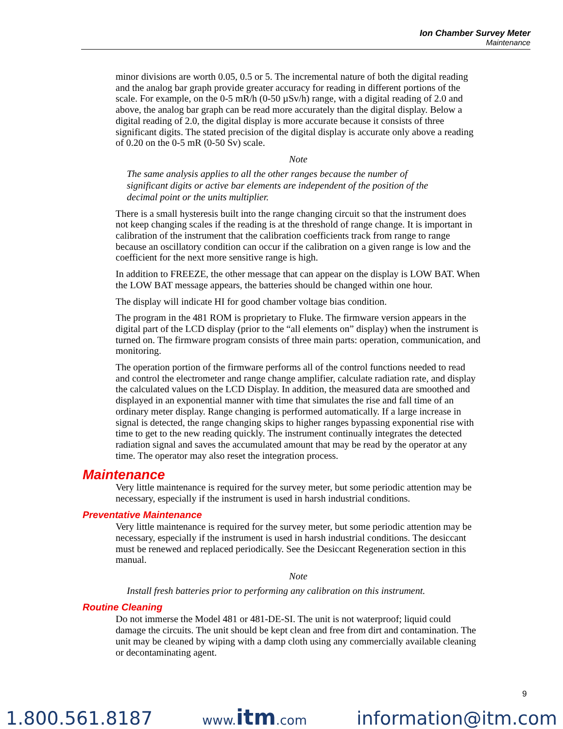Ion Chamber Survey Meter
Maintenance
minor divisions are worth 0.05, 0.5 or 5. The incremental nature of both the digital reading and the analog bar graph provide greater accuracy for reading in different portions of the scale. For example, on the 0-5 mR/h (0-50 µSv/h) range, with a digital reading of 2.0 and above, the analog bar graph can be read more accurately than the digital display. Below a digital reading of 2.0, the digital display is more accurate because it consists of three significant digits. The stated precision of the digital display is accurate only above a reading of 0.20 on the 0-5 mR (0-50 Sv) scale.
Note
The same analysis applies to all the other ranges because the number of significant digits or active bar elements are independent of the position of the decimal point or the units multiplier.
There is a small hysteresis built into the range changing circuit so that the instrument does not keep changing scales if the reading is at the threshold of range change. It is important in calibration of the instrument that the calibration coefficients track from range to range because an oscillatory condition can occur if the calibration on a given range is low and the coefficient for the next more sensitive range is high.
In addition to FREEZE, the other message that can appear on the display is LOW BAT. When the LOW BAT message appears, the batteries should be changed within one hour.
The display will indicate HI for good chamber voltage bias condition.
The program in the 481 ROM is proprietary to Fluke. The firmware version appears in the digital part of the LCD display (prior to the “all elements on” display) when the instrument is turned on. The firmware program consists of three main parts: operation, communication, and monitoring.
The operation portion of the firmware performs all of the control functions needed to read and control the electrometer and range change amplifier, calculate radiation rate, and display the calculated values on the LCD Display. In addition, the measured data are smoothed and displayed in an exponential manner with time that simulates the rise and fall time of an ordinary meter display. Range changing is performed automatically. If a large increase in signal is detected, the range changing skips to higher ranges bypassing exponential rise with time to get to the new reading quickly. The instrument continually integrates the detected radiation signal and saves the accumulated amount that may be read by the operator at any time. The operator may also reset the integration process.
Maintenance
Very little maintenance is required for the survey meter, but some periodic attention may be necessary, especially if the instrument is used in harsh industrial conditions.
Preventative Maintenance
Very little maintenance is required for the survey meter, but some periodic attention may be necessary, especially if the instrument is used in harsh industrial conditions. The desiccant must be renewed and replaced periodically. See the Desiccant Regeneration section in this manual.
Note
Install fresh batteries prior to performing any calibration on this instrument.
Routine Cleaning
Do not immerse the Model 481 or 481-DE-SI. The unit is not waterproof; liquid could damage the circuits. The unit should be kept clean and free from dirt and contamination. The unit may be cleaned by wiping with a damp cloth using any commercially available cleaning or decontaminating agent.
9
1.800.561.8187 www.itm.com information@itm.com